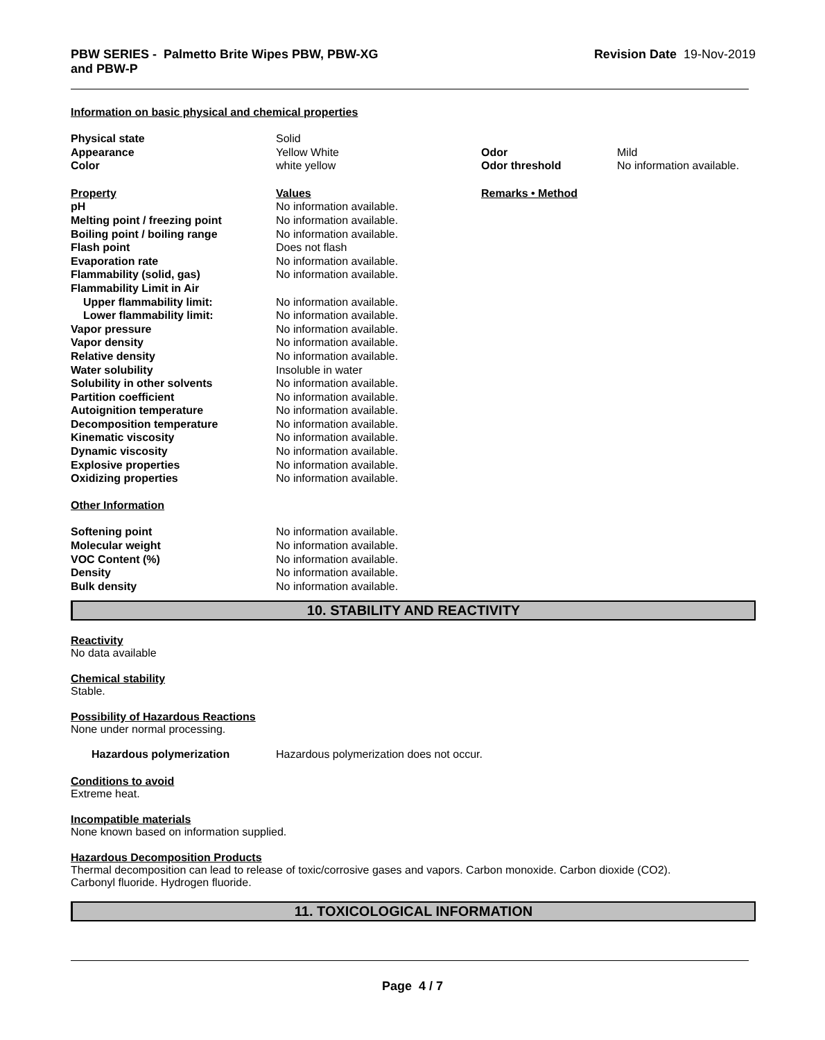PBW SERIES - Palmetto Brite Wipes PBW, PBW-XG
and PBW-P
Revision Date 19-Nov-2019
Information on basic physical and chemical properties
| Physical state | Solid | | |
| Appearance | Yellow White | Odor | Mild |
| Color | white yellow | Odor threshold | No information available. |
| Property | Values | Remarks • Method | |
| pH | No information available. | | |
| Melting point / freezing point | No information available. | | |
| Boiling point / boiling range | No information available. | | |
| Flash point | Does not flash | | |
| Evaporation rate | No information available. | | |
| Flammability (solid, gas) | No information available. | | |
| Flammability Limit in Air | | | |
| Upper flammability limit: | No information available. | | |
| Lower flammability limit: | No information available. | | |
| Vapor pressure | No information available. | | |
| Vapor density | No information available. | | |
| Relative density | No information available. | | |
| Water solubility | Insoluble in water | | |
| Solubility in other solvents | No information available. | | |
| Partition coefficient | No information available. | | |
| Autoignition temperature | No information available. | | |
| Decomposition temperature | No information available. | | |
| Kinematic viscosity | No information available. | | |
| Dynamic viscosity | No information available. | | |
| Explosive properties | No information available. | | |
| Oxidizing properties | No information available. | | |
| Other Information | | | |
| Softening point | No information available. | | |
| Molecular weight | No information available. | | |
| VOC Content (%) | No information available. | | |
| Density | No information available. | | |
| Bulk density | No information available. | | |
10. STABILITY AND REACTIVITY
Reactivity
No data available
Chemical stability
Stable.
Possibility of Hazardous Reactions
None under normal processing.
| Hazardous polymerization | Hazardous polymerization does not occur. |
Conditions to avoid
Extreme heat.
Incompatible materials
None known based on information supplied.
Hazardous Decomposition Products
Thermal decomposition can lead to release of toxic/corrosive gases and vapors. Carbon monoxide. Carbon dioxide (CO2).
Carbonyl fluoride. Hydrogen fluoride.
11. TOXICOLOGICAL INFORMATION
Page 4 / 7